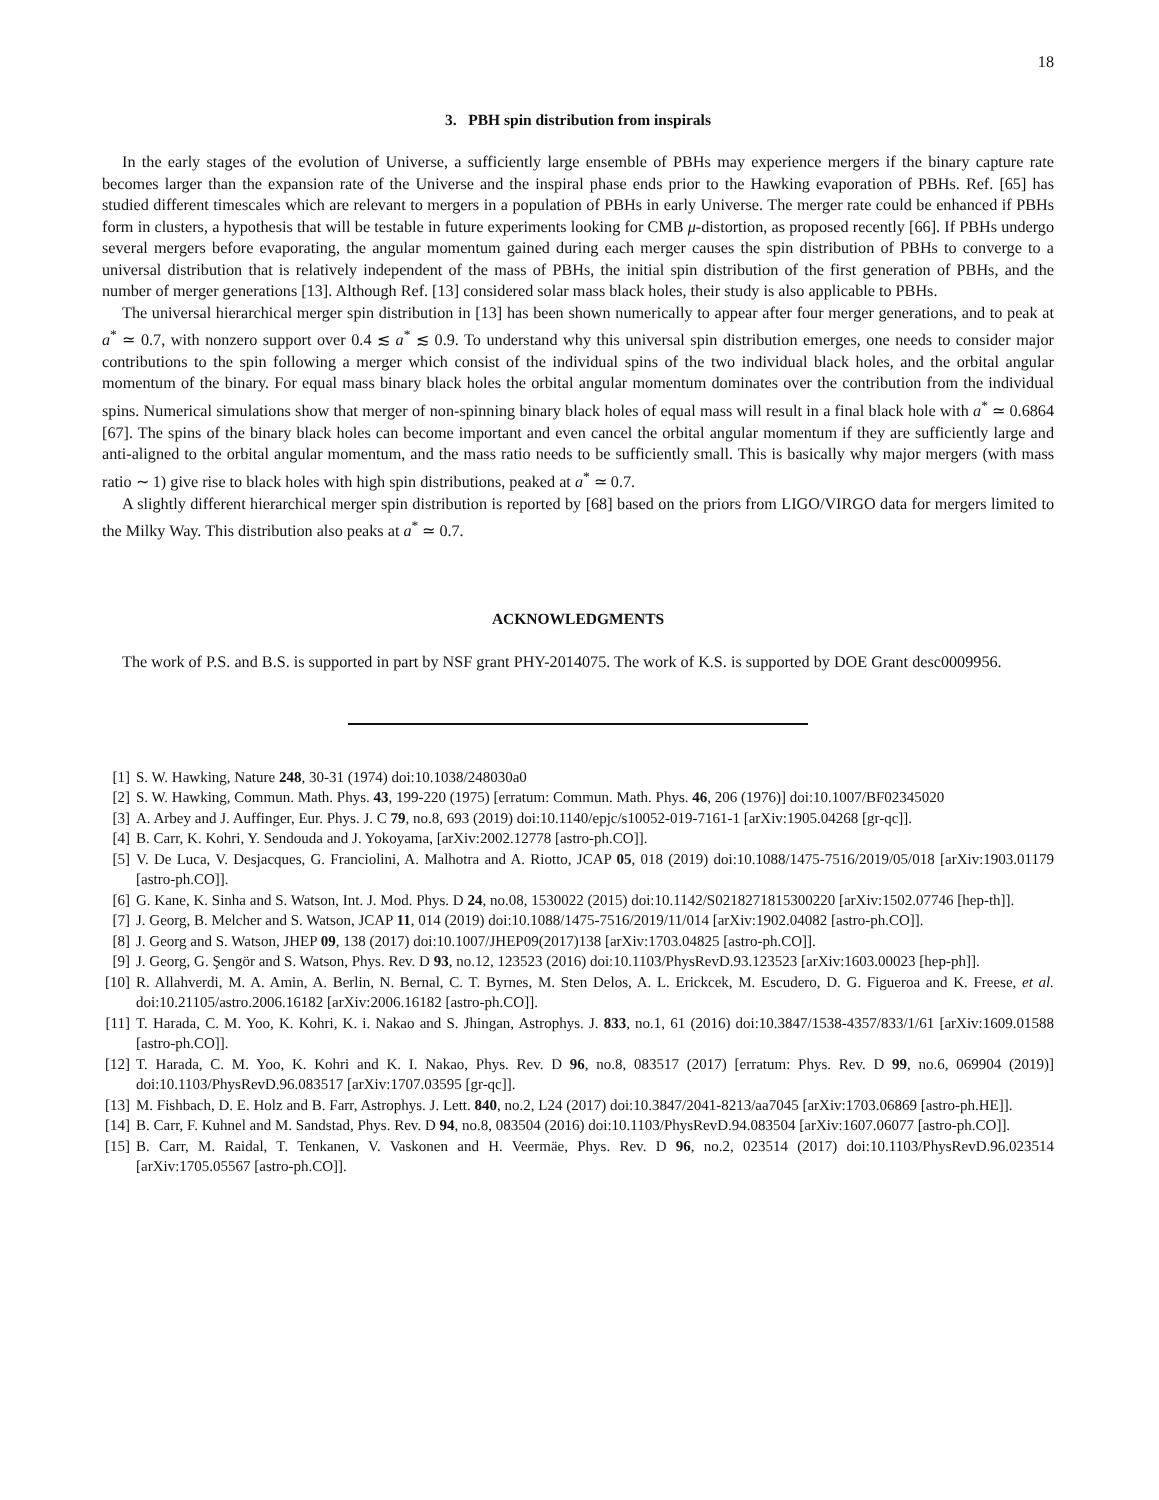18
3. PBH spin distribution from inspirals
In the early stages of the evolution of Universe, a sufficiently large ensemble of PBHs may experience mergers if the binary capture rate becomes larger than the expansion rate of the Universe and the inspiral phase ends prior to the Hawking evaporation of PBHs. Ref. [65] has studied different timescales which are relevant to mergers in a population of PBHs in early Universe. The merger rate could be enhanced if PBHs form in clusters, a hypothesis that will be testable in future experiments looking for CMB μ-distortion, as proposed recently [66]. If PBHs undergo several mergers before evaporating, the angular momentum gained during each merger causes the spin distribution of PBHs to converge to a universal distribution that is relatively independent of the mass of PBHs, the initial spin distribution of the first generation of PBHs, and the number of merger generations [13]. Although Ref. [13] considered solar mass black holes, their study is also applicable to PBHs.
The universal hierarchical merger spin distribution in [13] has been shown numerically to appear after four merger generations, and to peak at a<sup>*</sup> ≃ 0.7, with nonzero support over 0.4 ≲ a<sup>*</sup> ≲ 0.9. To understand why this universal spin distribution emerges, one needs to consider major contributions to the spin following a merger which consist of the individual spins of the two individual black holes, and the orbital angular momentum of the binary. For equal mass binary black holes the orbital angular momentum dominates over the contribution from the individual spins. Numerical simulations show that merger of non-spinning binary black holes of equal mass will result in a final black hole with a<sup>*</sup> ≃ 0.6864 [67]. The spins of the binary black holes can become important and even cancel the orbital angular momentum if they are sufficiently large and anti-aligned to the orbital angular momentum, and the mass ratio needs to be sufficiently small. This is basically why major mergers (with mass ratio ∼ 1) give rise to black holes with high spin distributions, peaked at a<sup>*</sup> ≃ 0.7.
A slightly different hierarchical merger spin distribution is reported by [68] based on the priors from LIGO/VIRGO data for mergers limited to the Milky Way. This distribution also peaks at a<sup>*</sup> ≃ 0.7.
ACKNOWLEDGMENTS
The work of P.S. and B.S. is supported in part by NSF grant PHY-2014075. The work of K.S. is supported by DOE Grant desc0009956.
[1] S. W. Hawking, Nature 248, 30-31 (1974) doi:10.1038/248030a0
[2] S. W. Hawking, Commun. Math. Phys. 43, 199-220 (1975) [erratum: Commun. Math. Phys. 46, 206 (1976)] doi:10.1007/BF02345020
[3] A. Arbey and J. Auffinger, Eur. Phys. J. C 79, no.8, 693 (2019) doi:10.1140/epjc/s10052-019-7161-1 [arXiv:1905.04268 [gr-qc]].
[4] B. Carr, K. Kohri, Y. Sendouda and J. Yokoyama, [arXiv:2002.12778 [astro-ph.CO]].
[5] V. De Luca, V. Desjacques, G. Franciolini, A. Malhotra and A. Riotto, JCAP 05, 018 (2019) doi:10.1088/1475-7516/2019/05/018 [arXiv:1903.01179 [astro-ph.CO]].
[6] G. Kane, K. Sinha and S. Watson, Int. J. Mod. Phys. D 24, no.08, 1530022 (2015) doi:10.1142/S0218271815300220 [arXiv:1502.07746 [hep-th]].
[7] J. Georg, B. Melcher and S. Watson, JCAP 11, 014 (2019) doi:10.1088/1475-7516/2019/11/014 [arXiv:1902.04082 [astro-ph.CO]].
[8] J. Georg and S. Watson, JHEP 09, 138 (2017) doi:10.1007/JHEP09(2017)138 [arXiv:1703.04825 [astro-ph.CO]].
[9] J. Georg, G. Şengör and S. Watson, Phys. Rev. D 93, no.12, 123523 (2016) doi:10.1103/PhysRevD.93.123523 [arXiv:1603.00023 [hep-ph]].
[10] R. Allahverdi, M. A. Amin, A. Berlin, N. Bernal, C. T. Byrnes, M. Sten Delos, A. L. Erickcek, M. Escudero, D. G. Figueroa and K. Freese, et al. doi:10.21105/astro.2006.16182 [arXiv:2006.16182 [astro-ph.CO]].
[11] T. Harada, C. M. Yoo, K. Kohri, K. i. Nakao and S. Jhingan, Astrophys. J. 833, no.1, 61 (2016) doi:10.3847/1538-4357/833/1/61 [arXiv:1609.01588 [astro-ph.CO]].
[12] T. Harada, C. M. Yoo, K. Kohri and K. I. Nakao, Phys. Rev. D 96, no.8, 083517 (2017) [erratum: Phys. Rev. D 99, no.6, 069904 (2019)] doi:10.1103/PhysRevD.96.083517 [arXiv:1707.03595 [gr-qc]].
[13] M. Fishbach, D. E. Holz and B. Farr, Astrophys. J. Lett. 840, no.2, L24 (2017) doi:10.3847/2041-8213/aa7045 [arXiv:1703.06869 [astro-ph.HE]].
[14] B. Carr, F. Kuhnel and M. Sandstad, Phys. Rev. D 94, no.8, 083504 (2016) doi:10.1103/PhysRevD.94.083504 [arXiv:1607.06077 [astro-ph.CO]].
[15] B. Carr, M. Raidal, T. Tenkanen, V. Vaskonen and H. Veermäe, Phys. Rev. D 96, no.2, 023514 (2017) doi:10.1103/PhysRevD.96.023514 [arXiv:1705.05567 [astro-ph.CO]].